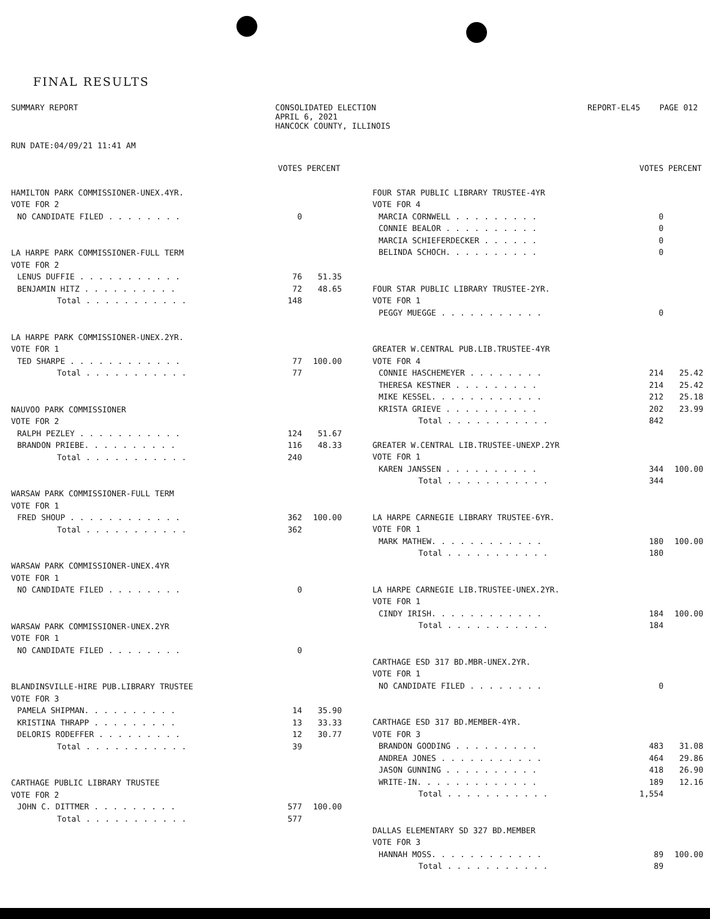FINAL RESULTS
SUMMARY REPORT CONSOLIDATED ELECTION
APRIL 6, 2021
HANCOCK COUNTY, ILLINOIS
REPORT-EL45 PAGE 012
RUN DATE:04/09/21 11:41 AM
| | VOTES | PERCENT |
| HAMILTON PARK COMMISSIONER-UNEX.4YR. | | |
| VOTE FOR 2 | | |
| NO CANDIDATE FILED . . . . . . . . | 0 | |
| LA HARPE PARK COMMISSIONER-FULL TERM | | |
| VOTE FOR 2 | | |
| LENUS DUFFIE . . . . . . . . . . . | 76 | 51.35 |
| BENJAMIN HITZ . . . . . . . . . . | 72 | 48.65 |
| Total . . . . . . . . . . . | 148 | |
| LA HARPE PARK COMMISSIONER-UNEX.2YR. | | |
| VOTE FOR 1 | | |
| TED SHARPE . . . . . . . . . . . . | 77 | 100.00 |
| Total . . . . . . . . . . . | 77 | |
| NAUVOO PARK COMMISSIONER | | |
| VOTE FOR 2 | | |
| RALPH PEZLEY . . . . . . . . . . . | 124 | 51.67 |
| BRANDON PRIEBE. . . . . . . . . . | 116 | 48.33 |
| Total . . . . . . . . . . . | 240 | |
| WARSAW PARK COMMISSIONER-FULL TERM | | |
| VOTE FOR 1 | | |
| FRED SHOUP . . . . . . . . . . . . | 362 | 100.00 |
| Total . . . . . . . . . . . | 362 | |
| WARSAW PARK COMMISSIONER-UNEX.4YR | | |
| VOTE FOR 1 | | |
| NO CANDIDATE FILED . . . . . . . . | 0 | |
| WARSAW PARK COMMISSIONER-UNEX.2YR | | |
| VOTE FOR 1 | | |
| NO CANDIDATE FILED . . . . . . . . | 0 | |
| BLANDINSVILLE-HIRE PUB.LIBRARY TRUSTEE | | |
| VOTE FOR 3 | | |
| PAMELA SHIPMAN. . . . . . . . . . | 14 | 35.90 |
| KRISTINA THRAPP . . . . . . . . . | 13 | 33.33 |
| DELORIS RODEFFER . . . . . . . . . | 12 | 30.77 |
| Total . . . . . . . . . . . | 39 | |
| CARTHAGE PUBLIC LIBRARY TRUSTEE | | |
| VOTE FOR 2 | | |
| JOHN C. DITTMER . . . . . . . . . | 577 | 100.00 |
| Total . . . . . . . . . . . | 577 | |
| | VOTES | PERCENT |
| FOUR STAR PUBLIC LIBRARY TRUSTEE-4YR | | |
| VOTE FOR 4 | | |
| MARCIA CORNWELL . . . . . . . . . | 0 | |
| CONNIE BEALOR . . . . . . . . . . | 0 | |
| MARCIA SCHIEFERDECKER . . . . . . | 0 | |
| BELINDA SCHOCH. . . . . . . . . . | 0 | |
| FOUR STAR PUBLIC LIBRARY TRUSTEE-2YR. | | |
| VOTE FOR 1 | | |
| PEGGY MUEGGE . . . . . . . . . . . | 0 | |
| GREATER W.CENTRAL PUB.LIB.TRUSTEE-4YR | | |
| VOTE FOR 4 | | |
| CONNIE HASCHEMEYER . . . . . . . . | 214 | 25.42 |
| THERESA KESTNER . . . . . . . . . | 214 | 25.42 |
| MIKE KESSEL. . . . . . . . . . . . | 212 | 25.18 |
| KRISTA GRIEVE . . . . . . . . . . | 202 | 23.99 |
| Total . . . . . . . . . . . | 842 | |
| GREATER W.CENTRAL LIB.TRUSTEE-UNEXP.2YR | | |
| VOTE FOR 1 | | |
| KAREN JANSSEN . . . . . . . . . . | 344 | 100.00 |
| Total . . . . . . . . . . . | 344 | |
| LA HARPE CARNEGIE LIBRARY TRUSTEE-6YR. | | |
| VOTE FOR 1 | | |
| MARK MATHEW. . . . . . . . . . . . | 180 | 100.00 |
| Total . . . . . . . . . . . | 180 | |
| LA HARPE CARNEGIE LIB.TRUSTEE-UNEX.2YR. | | |
| VOTE FOR 1 | | |
| CINDY IRISH. . . . . . . . . . . . | 184 | 100.00 |
| Total . . . . . . . . . . . | 184 | |
| CARTHAGE ESD 317 BD.MBR-UNEX.2YR. | | |
| VOTE FOR 1 | | |
| NO CANDIDATE FILED . . . . . . . . | 0 | |
| CARTHAGE ESD 317 BD.MEMBER-4YR. | | |
| VOTE FOR 3 | | |
| BRANDON GOODING . . . . . . . . . | 483 | 31.08 |
| ANDREA JONES . . . . . . . . . . . | 464 | 29.86 |
| JASON GUNNING . . . . . . . . . . | 418 | 26.90 |
| WRITE-IN. . . . . . . . . . . . . | 189 | 12.16 |
| Total . . . . . . . . . . . | 1,554 | |
| DALLAS ELEMENTARY SD 327 BD.MEMBER | | |
| VOTE FOR 3 | | |
| HANNAH MOSS. . . . . . . . . . . . | 89 | 100.00 |
| Total . . . . . . . . . . . | 89 | |